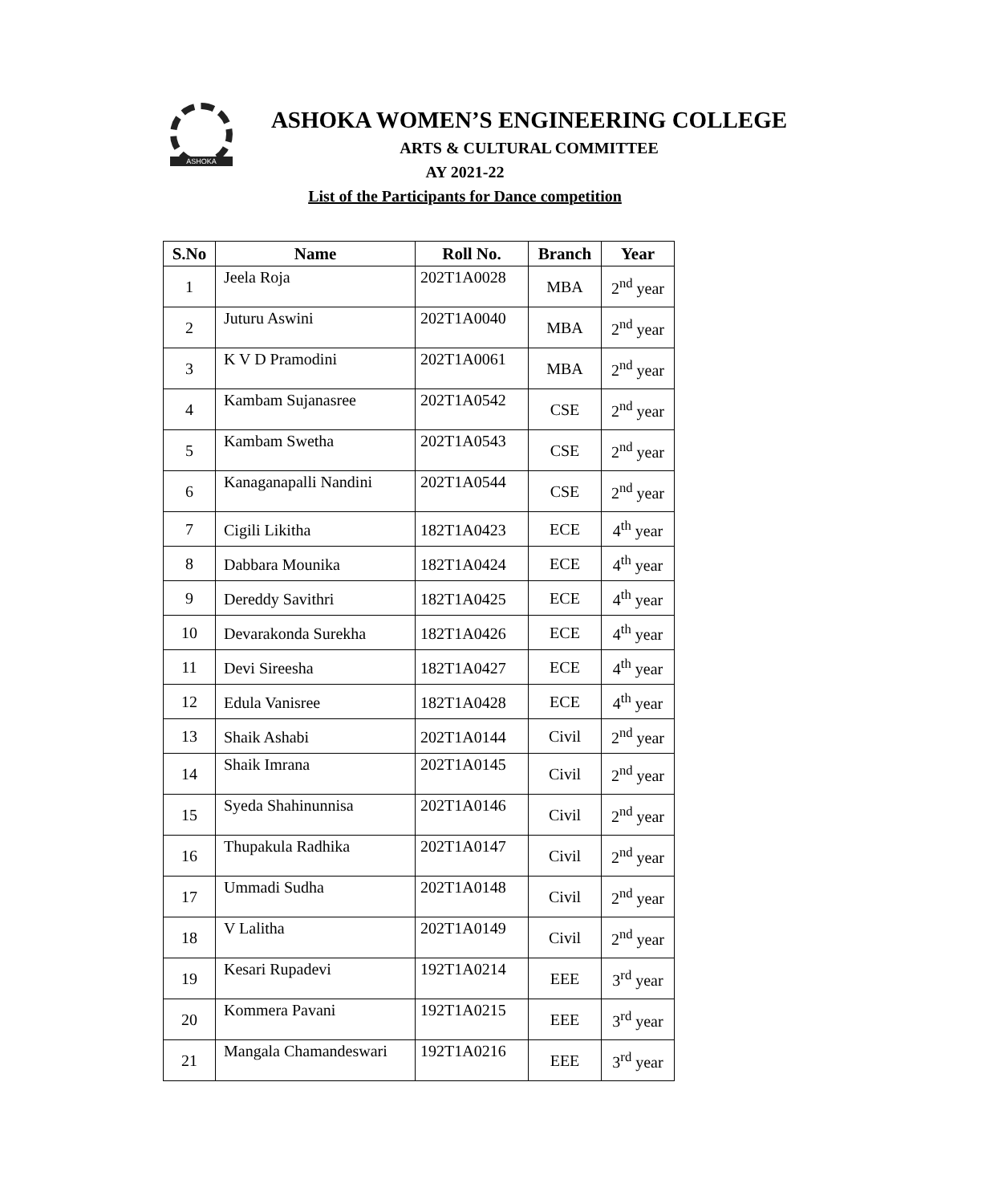ASHOKA
ASHOKA WOMEN’S ENGINEERING COLLEGE
ARTS & CULTURAL COMMITTEE
AY 2021-22
List of the Participants for Dance competition
| S.No | Name | Roll No. | Branch | Year |
| --- | --- | --- | --- | --- |
| 1 | Jeela Roja | 202T1A0028 | MBA | 2<sup>nd</sup> year |
| 2 | Juturu Aswini | 202T1A0040 | MBA | 2<sup>nd</sup> year |
| 3 | K V D Pramodini | 202T1A0061 | MBA | 2<sup>nd</sup> year |
| 4 | Kambam Sujanasree | 202T1A0542 | CSE | 2<sup>nd</sup> year |
| 5 | Kambam Swetha | 202T1A0543 | CSE | 2<sup>nd</sup> year |
| 6 | Kanaganapalli Nandini | 202T1A0544 | CSE | 2<sup>nd</sup> year |
| 7 | Cigili Likitha | 182T1A0423 | ECE | 4<sup>th</sup> year |
| 8 | Dabbara Mounika | 182T1A0424 | ECE | 4<sup>th</sup> year |
| 9 | Dereddy Savithri | 182T1A0425 | ECE | 4<sup>th</sup> year |
| 10 | Devarakonda Surekha | 182T1A0426 | ECE | 4<sup>th</sup> year |
| 11 | Devi Sireesha | 182T1A0427 | ECE | 4<sup>th</sup> year |
| 12 | Edula Vanisree | 182T1A0428 | ECE | 4<sup>th</sup> year |
| 13 | Shaik Ashabi | 202T1A0144 | Civil | 2<sup>nd</sup> year |
| 14 | Shaik Imrana | 202T1A0145 | Civil | 2<sup>nd</sup> year |
| 15 | Syeda Shahinunnisa | 202T1A0146 | Civil | 2<sup>nd</sup> year |
| 16 | Thupakula Radhika | 202T1A0147 | Civil | 2<sup>nd</sup> year |
| 17 | Ummadi Sudha | 202T1A0148 | Civil | 2<sup>nd</sup> year |
| 18 | V Lalitha | 202T1A0149 | Civil | 2<sup>nd</sup> year |
| 19 | Kesari Rupadevi | 192T1A0214 | EEE | 3<sup>rd</sup> year |
| 20 | Kommera Pavani | 192T1A0215 | EEE | 3<sup>rd</sup> year |
| 21 | Mangala Chamandeswari | 192T1A0216 | EEE | 3<sup>rd</sup> year |